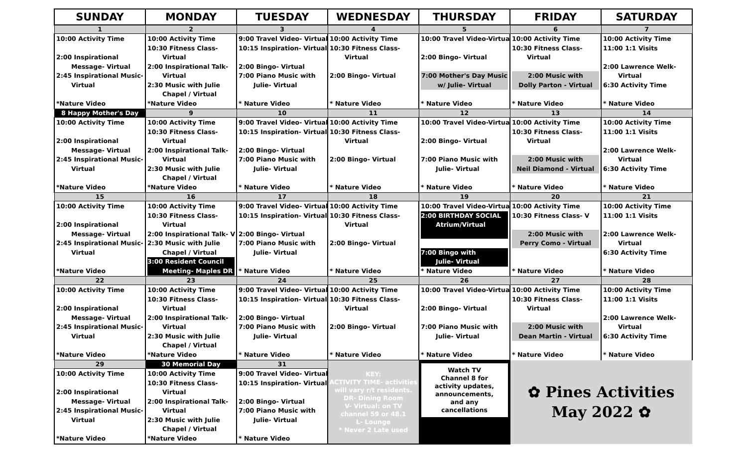| SUNDAY | MONDAY | TUESDAY | WEDNESDAY | THURSDAY | FRIDAY | SATURDAY |
| --- | --- | --- | --- | --- | --- | --- |
| 1 | 2 | 3 | 4 | 5 | 6 | 7 |
| 10:00 Activity Time 2:00 Inspirational Message- Virtual 2:45 Inspirational Music- Virtual *Nature Video | 10:00 Activity Time 10:30 Fitness Class- Virtual 2:00 Inspirational Talk- Virtual 2:30 Music with Julie Chapel / Virtual *Nature Video | 9:00 Travel Video- Virtual 10:15 Inspiration- Virtual 2:00 Bingo- Virtual 7:00 Piano Music with Julie- Virtual * Nature Video | 10:00 Activity Time 10:30 Fitness Class- Virtual 2:00 Bingo- Virtual * Nature Video | 10:00 Travel Video-Virtual 2:00 Bingo- Virtual 7:00 Mother's Day Music w/ Julie- Virtual * Nature Video | 10:00 Activity Time 10:30 Fitness Class- Virtual 2:00 Music with Dolly Parton - Virtual * Nature Video | 10:00 Activity Time 11:00 1:1 Visits 2:00 Lawrence Welk- Virtual 6:30 Activity Time * Nature Video |
| 8 Happy Mother's Day | 9 | 10 | 11 | 12 | 13 | 14 |
| 10:00 Activity Time 2:00 Inspirational Message- Virtual 2:45 Inspirational Music- Virtual *Nature Video | 10:00 Activity Time 10:30 Fitness Class- Virtual 2:00 Inspirational Talk- Virtual 2:30 Music with Julie Chapel / Virtual *Nature Video | 9:00 Travel Video- Virtual 10:15 Inspiration- Virtual 2:00 Bingo- Virtual 7:00 Piano Music with Julie- Virtual * Nature Video | 10:00 Activity Time 10:30 Fitness Class- Virtual 2:00 Bingo- Virtual * Nature Video | 10:00 Travel Video-Virtual 2:00 Bingo- Virtual 7:00 Piano Music with Julie- Virtual * Nature Video | 10:00 Activity Time 10:30 Fitness Class- Virtual 2:00 Music with Neil Diamond - Virtual * Nature Video | 10:00 Activity Time 11:00 1:1 Visits 2:00 Lawrence Welk- Virtual 6:30 Activity Time * Nature Video |
| 15 | 16 | 17 | 18 | 19 | 20 | 21 |
| 10:00 Activity Time 2:00 Inspirational Message- Virtual 2:45 Inspirational Music- Virtual *Nature Video | 10:00 Activity Time 10:30 Fitness Class- Virtual 2:00 Inspirational Talk- V 2:30 Music with Julie Chapel / Virtual 3:00 Resident Council Meeting- Maples DR | 9:00 Travel Video- Virtual 10:15 Inspiration- Virtual 2:00 Bingo- Virtual 7:00 Piano Music with Julie- Virtual * Nature Video | 10:00 Activity Time 10:30 Fitness Class- Virtual 2:00 Bingo- Virtual * Nature Video | 10:00 Travel Video-Virtual 2:00 BIRTHDAY SOCIAL Atrium/Virtual 7:00 Bingo with Julie- Virtual * Nature Video | 10:00 Activity Time 10:30 Fitness Class- V 2:00 Music with Perry Como - Virtual * Nature Video | 10:00 Activity Time 11:00 1:1 Visits 2:00 Lawrence Welk- Virtual 6:30 Activity Time * Nature Video |
| 22 | 23 | 24 | 25 | 26 | 27 | 28 |
| 10:00 Activity Time 2:00 Inspirational Message- Virtual 2:45 Inspirational Music- Virtual *Nature Video | 10:00 Activity Time 10:30 Fitness Class- Virtual 2:00 Inspirational Talk- Virtual 2:30 Music with Julie Chapel / Virtual *Nature Video | 9:00 Travel Video- Virtual 10:15 Inspiration- Virtual 2:00 Bingo- Virtual 7:00 Piano Music with Julie- Virtual * Nature Video | 10:00 Activity Time 10:30 Fitness Class- Virtual 2:00 Bingo- Virtual * Nature Video | 10:00 Travel Video-Virtual 2:00 Bingo- Virtual 7:00 Piano Music with Julie- Virtual * Nature Video | 10:00 Activity Time 10:30 Fitness Class- Virtual 2:00 Music with Dean Martin - Virtual * Nature Video | 10:00 Activity Time 11:00 1:1 Visits 2:00 Lawrence Welk- Virtual 6:30 Activity Time * Nature Video |
| 29 | 30 Memorial Day | 31 | KEY: ACTIVITY TIME- activities will vary r/t residents. DR- Dining Room V- Virtual: on TV channel 59 or 48.1 L- Lounge * Never 2 Late used | Watch TV Channel 8 for activity updates, announcements, and any cancellations | ✿ Pines Activities May 2022 ✿ | |
| 10:00 Activity Time 2:00 Inspirational Message- Virtual 2:45 Inspirational Music- Virtual *Nature Video | 10:00 Activity Time 10:30 Fitness Class- Virtual 2:00 Inspirational Talk- Virtual 2:30 Music with Julie Chapel / Virtual *Nature Video | 9:00 Travel Video- Virtual 10:15 Inspiration- Virtual 2:00 Bingo- Virtual 7:00 Piano Music with Julie- Virtual * Nature Video | | | | |